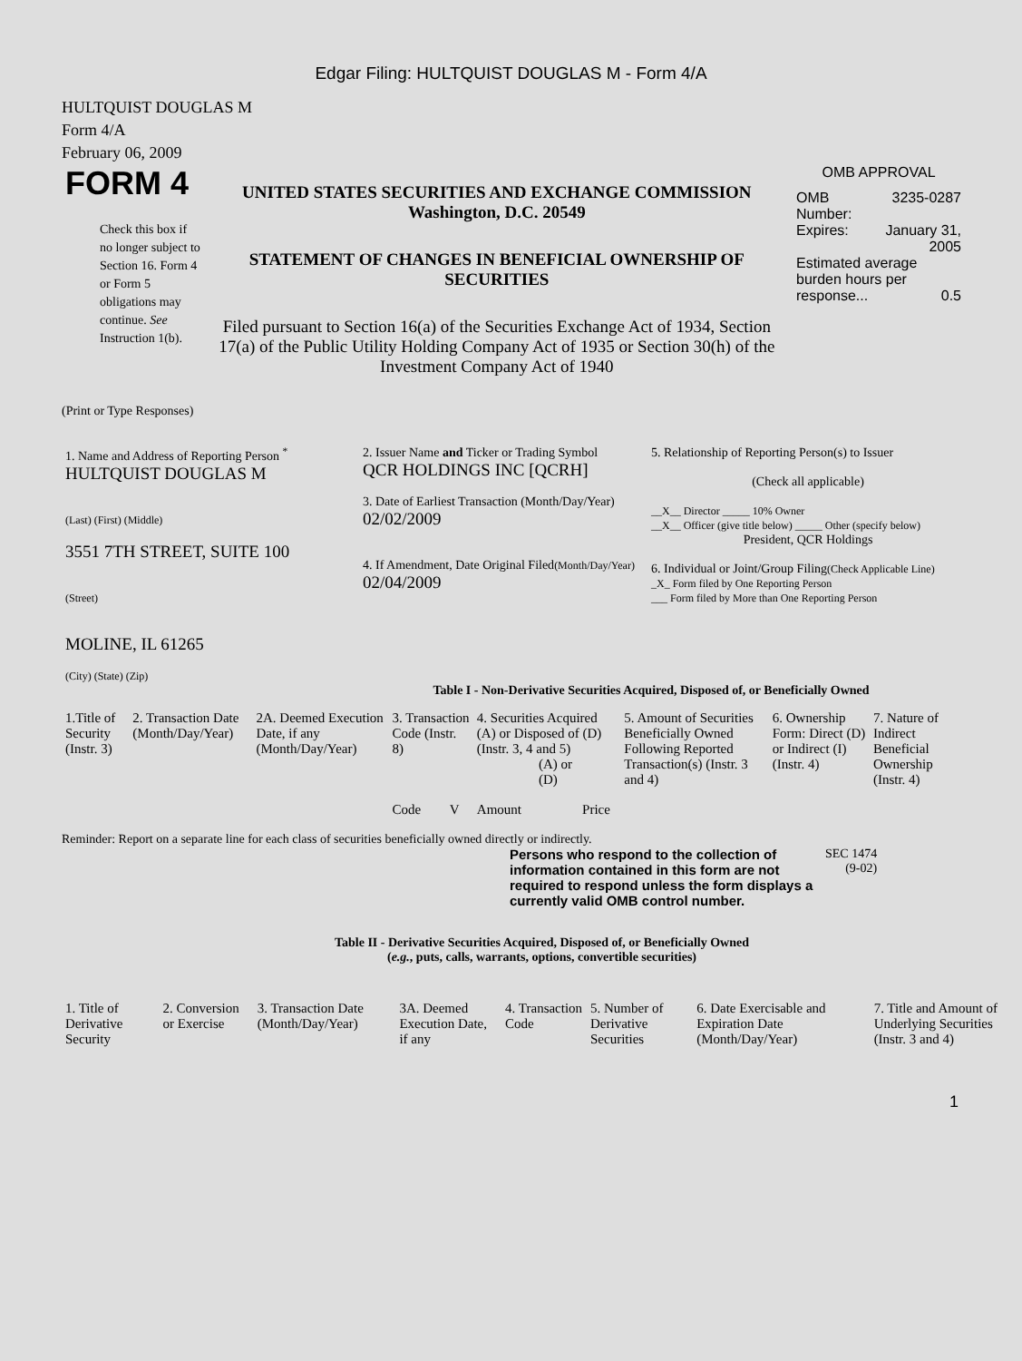Edgar Filing: HULTQUIST DOUGLAS M - Form 4/A
HULTQUIST DOUGLAS M
Form 4/A
February 06, 2009
| FORM 4 Check this box if no longer subject to Section 16. Form 4 or Form 5 obligations may continue. See Instruction 1(b). | UNITED STATES SECURITIES AND EXCHANGE COMMISSION Washington, D.C. 20549 STATEMENT OF CHANGES IN BENEFICIAL OWNERSHIP OF SECURITIES Filed pursuant to Section 16(a) of the Securities Exchange Act of 1934, Section 17(a) of the Public Utility Holding Company Act of 1935 or Section 30(h) of the Investment Company Act of 1940 | OMB APPROVAL / OMB Number: / 3235-0287 / / Expires: / January 31, 2005 / / Estimated average burden hours per response... 0.5 / / |
(Print or Type Responses)
| 1. Name and Address of Reporting Person <sup>*</sup> HULTQUIST DOUGLAS M (Last) (First) (Middle) 3551 7TH STREET, SUITE 100 (Street) MOLINE, IL 61265 (City) (State) (Zip) | 2. Issuer Name and Ticker or Trading Symbol QCR HOLDINGS INC [QCRH] 3. Date of Earliest Transaction (Month/Day/Year) 02/02/2009 4. If Amendment, Date Original Filed (Month/Day/Year) 02/04/2009 | 5. Relationship of Reporting Person(s) to Issuer (Check all applicable) __X__ Director _____ 10% Owner __X__ Officer (give title below) _____ Other (specify below) President, QCR Holdings 6. Individual or Joint/Group Filing (Check Applicable Line) _X_ Form filed by One Reporting Person ___ Form filed by More than One Reporting Person |
Table I - Non-Derivative Securities Acquired, Disposed of, or Beneficially Owned
| 1.Title of Security (Instr. 3) | 2. Transaction Date (Month/Day/Year) | 2A. Deemed Execution Date, if any (Month/Day/Year) | 3. Transaction Code (Instr. 8) | | 4. Securities Acquired (A) or Disposed of (D) (Instr. 3, 4 and 5) | | | 5. Amount of Securities Beneficially Owned Following Reported Transaction(s) (Instr. 3 and 4) | 6. Ownership Form: Direct (D) or Indirect (I) (Instr. 4) | 7. Nature of Indirect Beneficial Ownership (Instr. 4) |
| --- | --- | --- | --- | --- | --- | --- | --- | --- | --- | --- |
| | | | Code | V | Amount | (A) or (D) | Price | | | |
Reminder: Report on a separate line for each class of securities beneficially owned directly or indirectly.
| Persons who respond to the collection of information contained in this form are not required to respond unless the form displays a currently valid OMB control number. | SEC 1474 (9-02) |
Table II - Derivative Securities Acquired, Disposed of, or Beneficially Owned
(e.g., puts, calls, warrants, options, convertible securities)
| 1. Title of Derivative Security | 2. Conversion or Exercise | 3. Transaction Date (Month/Day/Year) | 3A. Deemed Execution Date, if any | 4. Transaction Code | 5. Number of Derivative Securities | 6. Date Exercisable and Expiration Date (Month/Day/Year) | 7. Title and Amount of Underlying Securities (Instr. 3 and 4) |
| --- | --- | --- | --- | --- | --- | --- | --- |
1